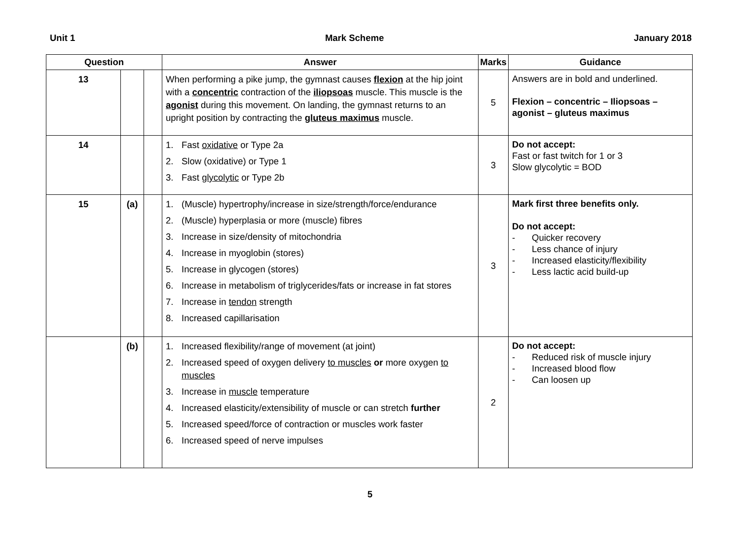Unit 1 Mark Scheme January 2018
| Question | | | Answer | Marks | Guidance |
| --- | --- | --- | --- | --- | --- |
| 13 | | | When performing a pike jump, the gymnast causes flexion at the hip joint with a concentric contraction of the iliopsoas muscle. This muscle is the agonist during this movement. On landing, the gymnast returns to an upright position by contracting the gluteus maximus muscle. | 5 | Answers are in bold and underlined. Flexion – concentric – Iliopsoas – agonist – gluteus maximus |
| 14 | | | 1. Fast oxidative or Type 2a 2. Slow (oxidative) or Type 1 3. Fast glycolytic or Type 2b | 3 | Do not accept: Fast or fast twitch for 1 or 3 Slow glycolytic = BOD |
| 15 | (a) | | 1. (Muscle) hypertrophy/increase in size/strength/force/endurance 2. (Muscle) hyperplasia or more (muscle) fibres 3. Increase in size/density of mitochondria 4. Increase in myoglobin (stores) 5. Increase in glycogen (stores) 6. Increase in metabolism of triglycerides/fats or increase in fat stores 7. Increase in tendon strength 8. Increased capillarisation | 3 | Mark first three benefits only. Do not accept: - Quicker recovery - Less chance of injury - Increased elasticity/flexibility - Less lactic acid build-up |
| | (b) | | 1. Increased flexibility/range of movement (at joint) 2. Increased speed of oxygen delivery to muscles or more oxygen to muscles 3. Increase in muscle temperature 4. Increased elasticity/extensibility of muscle or can stretch further 5. Increased speed/force of contraction or muscles work faster 6. Increased speed of nerve impulses | 2 | Do not accept: - Reduced risk of muscle injury - Increased blood flow - Can loosen up |
5